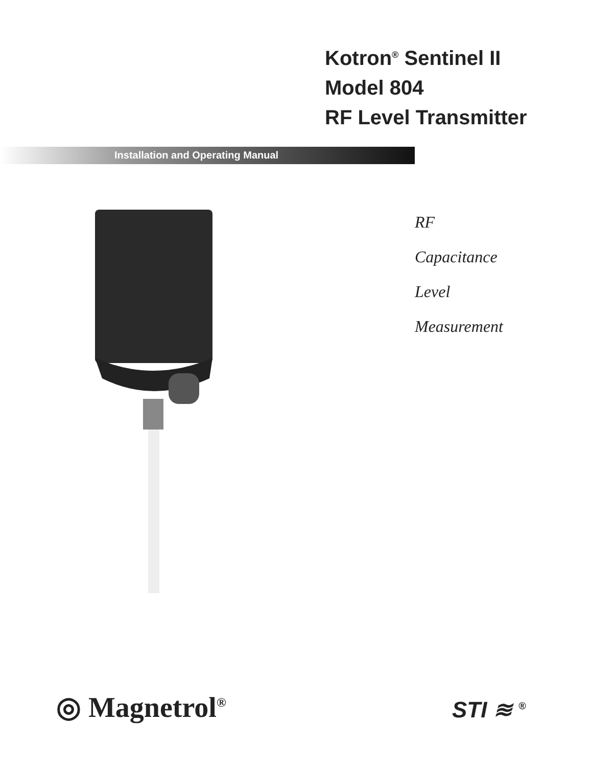Kotron<sup>®</sup> Sentinel II
Model 804
RF Level Transmitter
Installation and Operating Manual
RF
Capacitance
Level
Measurement
◎ Magnetrol<sup>®</sup> STI ≋ <sup>®</sup>